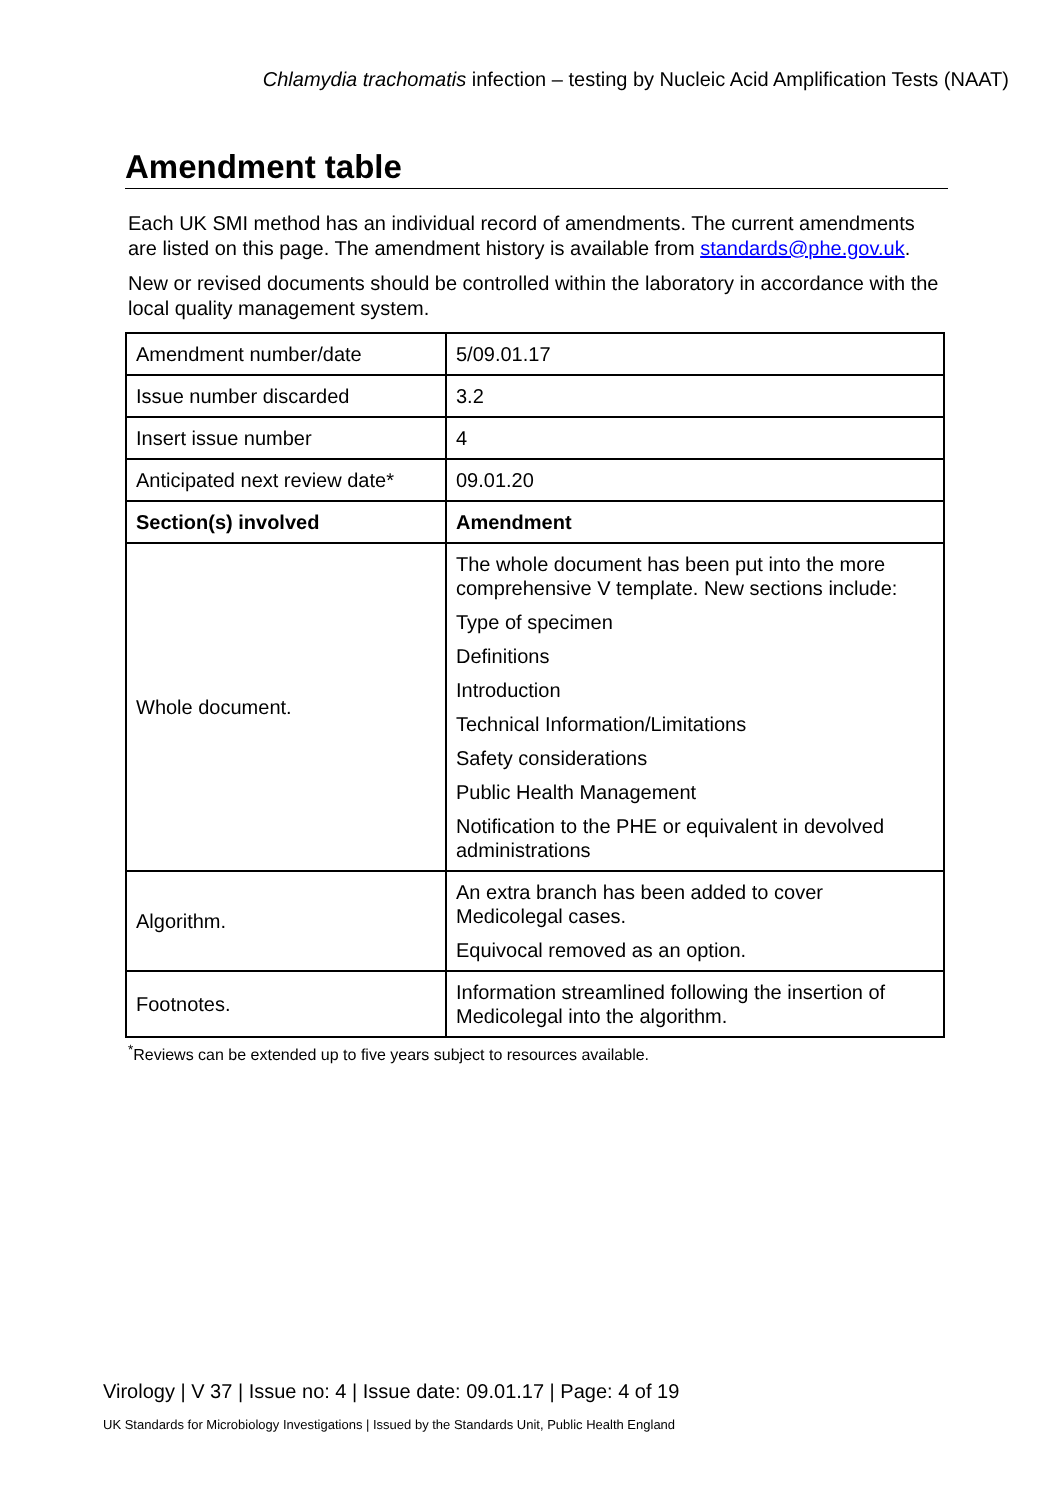Chlamydia trachomatis infection – testing by Nucleic Acid Amplification Tests (NAAT)
Amendment table
Each UK SMI method has an individual record of amendments. The current amendments are listed on this page. The amendment history is available from standards@phe.gov.uk.
New or revised documents should be controlled within the laboratory in accordance with the local quality management system.
| Amendment number/date | 5/09.01.17 |
| Issue number discarded | 3.2 |
| Insert issue number | 4 |
| Anticipated next review date* | 09.01.20 |
| Section(s) involved | Amendment |
| Whole document. | The whole document has been put into the more comprehensive V template. New sections include: Type of specimen Definitions Introduction Technical Information/Limitations Safety considerations Public Health Management Notification to the PHE or equivalent in devolved administrations |
| Algorithm. | An extra branch has been added to cover Medicolegal cases. Equivocal removed as an option. |
| Footnotes. | Information streamlined following the insertion of Medicolegal into the algorithm. |
<sup>*</sup> Reviews can be extended up to five years subject to resources available.
Virology | V 37 | Issue no: 4 | Issue date: 09.01.17 | Page: 4 of 19
UK Standards for Microbiology Investigations | Issued by the Standards Unit, Public Health England